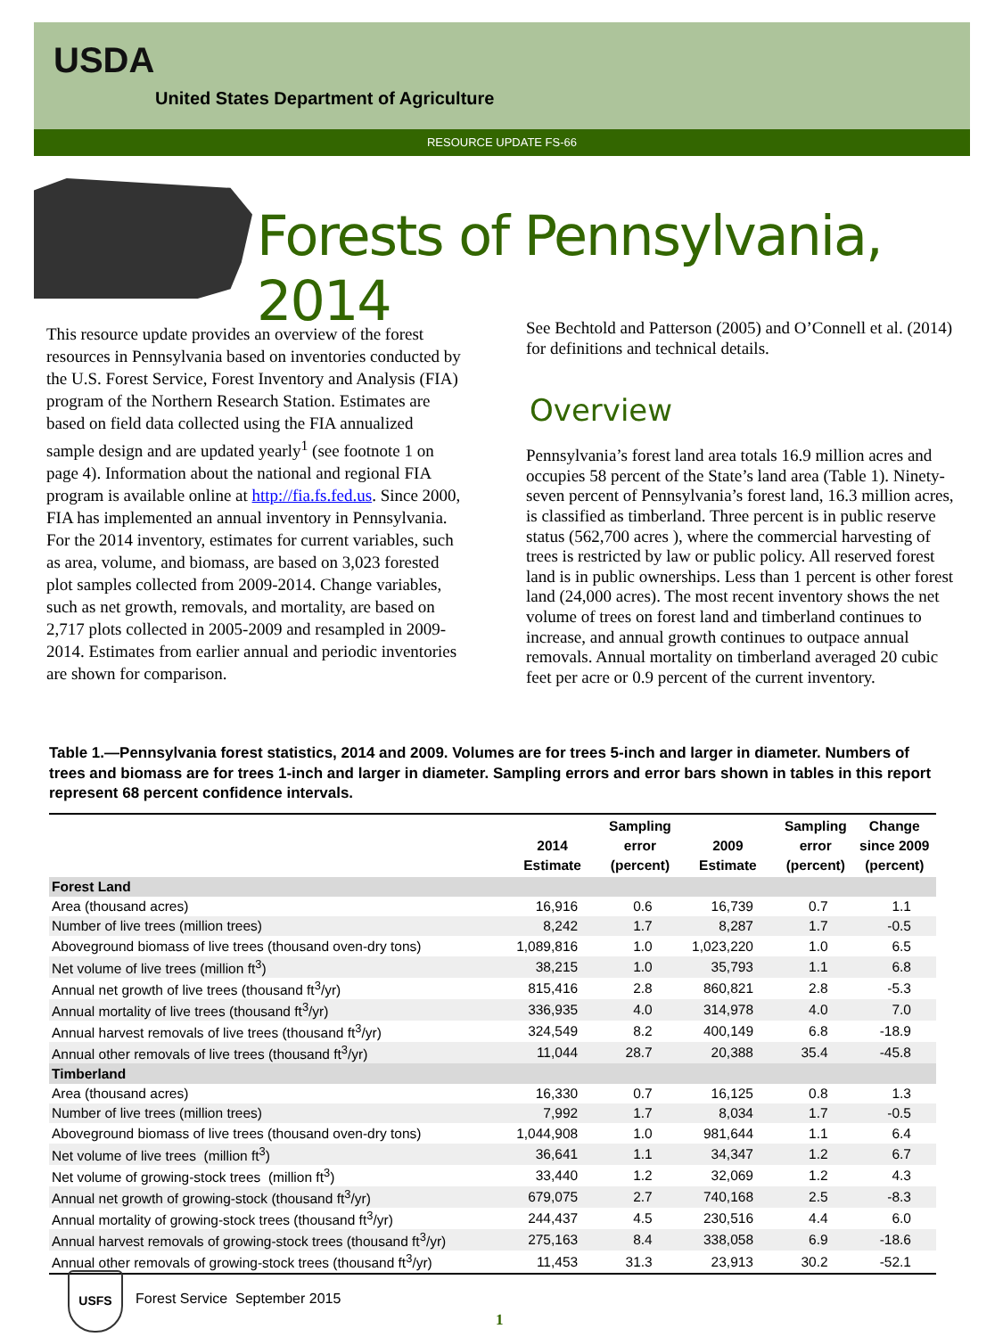USDA
United States Department of Agriculture
RESOURCE UPDATE FS-66
Forests of Pennsylvania, 2014
This resource update provides an overview of the forest resources in Pennsylvania based on inventories conducted by the U.S. Forest Service, Forest Inventory and Analysis (FIA) program of the Northern Research Station. Estimates are based on field data collected using the FIA annualized sample design and are updated yearly<sup>1</sup> (see footnote 1 on page 4). Information about the national and regional FIA program is available online at http://fia.fs.fed.us. Since 2000, FIA has implemented an annual inventory in Pennsylvania. For the 2014 inventory, estimates for current variables, such as area, volume, and biomass, are based on 3,023 forested plot samples collected from 2009-2014. Change variables, such as net growth, removals, and mortality, are based on 2,717 plots collected in 2005-2009 and resampled in 2009-2014. Estimates from earlier annual and periodic inventories are shown for comparison.
See Bechtold and Patterson (2005) and O’Connell et al. (2014) for definitions and technical details.
Overview
Pennsylvania’s forest land area totals 16.9 million acres and occupies 58 percent of the State’s land area (Table 1). Ninety-seven percent of Pennsylvania’s forest land, 16.3 million acres, is classified as timberland. Three percent is in public reserve status (562,700 acres ), where the commercial harvesting of trees is restricted by law or public policy. All reserved forest land is in public ownerships. Less than 1 percent is other forest land (24,000 acres). The most recent inventory shows the net volume of trees on forest land and timberland continues to increase, and annual growth continues to outpace annual removals. Annual mortality on timberland averaged 20 cubic feet per acre or 0.9 percent of the current inventory.
Table 1.—Pennsylvania forest statistics, 2014 and 2009. Volumes are for trees 5-inch and larger in diameter. Numbers of trees and biomass are for trees 1-inch and larger in diameter. Sampling errors and error bars shown in tables in this report represent 68 percent confidence intervals.
| | 2014 Estimate | Sampling error (percent) | 2009 Estimate | Sampling error (percent) | Change since 2009 (percent) |
| --- | --- | --- | --- | --- | --- |
| Forest Land | | | | | |
| Area (thousand acres) | 16,916 | 0.6 | 16,739 | 0.7 | 1.1 |
| Number of live trees (million trees) | 8,242 | 1.7 | 8,287 | 1.7 | -0.5 |
| Aboveground biomass of live trees (thousand oven-dry tons) | 1,089,816 | 1.0 | 1,023,220 | 1.0 | 6.5 |
| Net volume of live trees (million ft<sup>3</sup>) | 38,215 | 1.0 | 35,793 | 1.1 | 6.8 |
| Annual net growth of live trees (thousand ft<sup>3</sup>/yr) | 815,416 | 2.8 | 860,821 | 2.8 | -5.3 |
| Annual mortality of live trees (thousand ft<sup>3</sup>/yr) | 336,935 | 4.0 | 314,978 | 4.0 | 7.0 |
| Annual harvest removals of live trees (thousand ft<sup>3</sup>/yr) | 324,549 | 8.2 | 400,149 | 6.8 | -18.9 |
| Annual other removals of live trees (thousand ft<sup>3</sup>/yr) | 11,044 | 28.7 | 20,388 | 35.4 | -45.8 |
| Timberland | | | | | |
| Area (thousand acres) | 16,330 | 0.7 | 16,125 | 0.8 | 1.3 |
| Number of live trees (million trees) | 7,992 | 1.7 | 8,034 | 1.7 | -0.5 |
| Aboveground biomass of live trees (thousand oven-dry tons) | 1,044,908 | 1.0 | 981,644 | 1.1 | 6.4 |
| Net volume of live trees (million ft<sup>3</sup>) | 36,641 | 1.1 | 34,347 | 1.2 | 6.7 |
| Net volume of growing-stock trees (million ft<sup>3</sup>) | 33,440 | 1.2 | 32,069 | 1.2 | 4.3 |
| Annual net growth of growing-stock (thousand ft<sup>3</sup>/yr) | 679,075 | 2.7 | 740,168 | 2.5 | -8.3 |
| Annual mortality of growing-stock trees (thousand ft<sup>3</sup>/yr) | 244,437 | 4.5 | 230,516 | 4.4 | 6.0 |
| Annual harvest removals of growing-stock trees (thousand ft<sup>3</sup>/yr) | 275,163 | 8.4 | 338,058 | 6.9 | -18.6 |
| Annual other removals of growing-stock trees (thousand ft<sup>3</sup>/yr) | 11,453 | 31.3 | 23,913 | 30.2 | -52.1 |
USFS
Forest Service September 2015
1